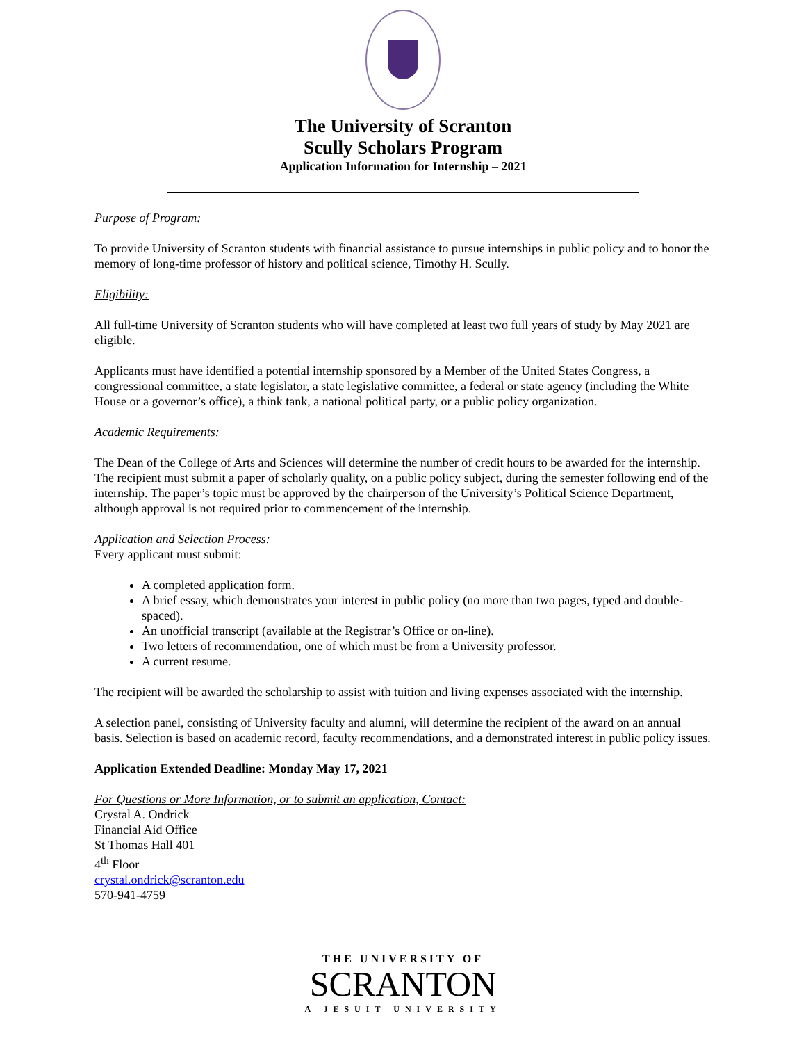The University of Scranton
Scully Scholars Program
Application Information for Internship – 2021
Purpose of Program:
To provide University of Scranton students with financial assistance to pursue internships in public policy and to honor the memory of long-time professor of history and political science, Timothy H. Scully.
Eligibility:
All full-time University of Scranton students who will have completed at least two full years of study by May 2021 are eligible.
Applicants must have identified a potential internship sponsored by a Member of the United States Congress, a congressional committee, a state legislator, a state legislative committee, a federal or state agency (including the White House or a governor’s office), a think tank, a national political party, or a public policy organization.
Academic Requirements:
The Dean of the College of Arts and Sciences will determine the number of credit hours to be awarded for the internship. The recipient must submit a paper of scholarly quality, on a public policy subject, during the semester following end of the internship. The paper’s topic must be approved by the chairperson of the University’s Political Science Department, although approval is not required prior to commencement of the internship.
Application and Selection Process:
Every applicant must submit:
A completed application form.
A brief essay, which demonstrates your interest in public policy (no more than two pages, typed and double-spaced).
An unofficial transcript (available at the Registrar’s Office or on-line).
Two letters of recommendation, one of which must be from a University professor.
A current resume.
The recipient will be awarded the scholarship to assist with tuition and living expenses associated with the internship.
A selection panel, consisting of University faculty and alumni, will determine the recipient of the award on an annual basis. Selection is based on academic record, faculty recommendations, and a demonstrated interest in public policy issues.
Application Extended Deadline: Monday May 17, 2021
For Questions or More Information, or to submit an application, Contact:
Crystal A. Ondrick
Financial Aid Office
St Thomas Hall 401
4<sup>th</sup> Floor
crystal.ondrick@scranton.edu
570-941-4759
THE UNIVERSITY OF
SCRANTON
A JESUIT UNIVERSITY